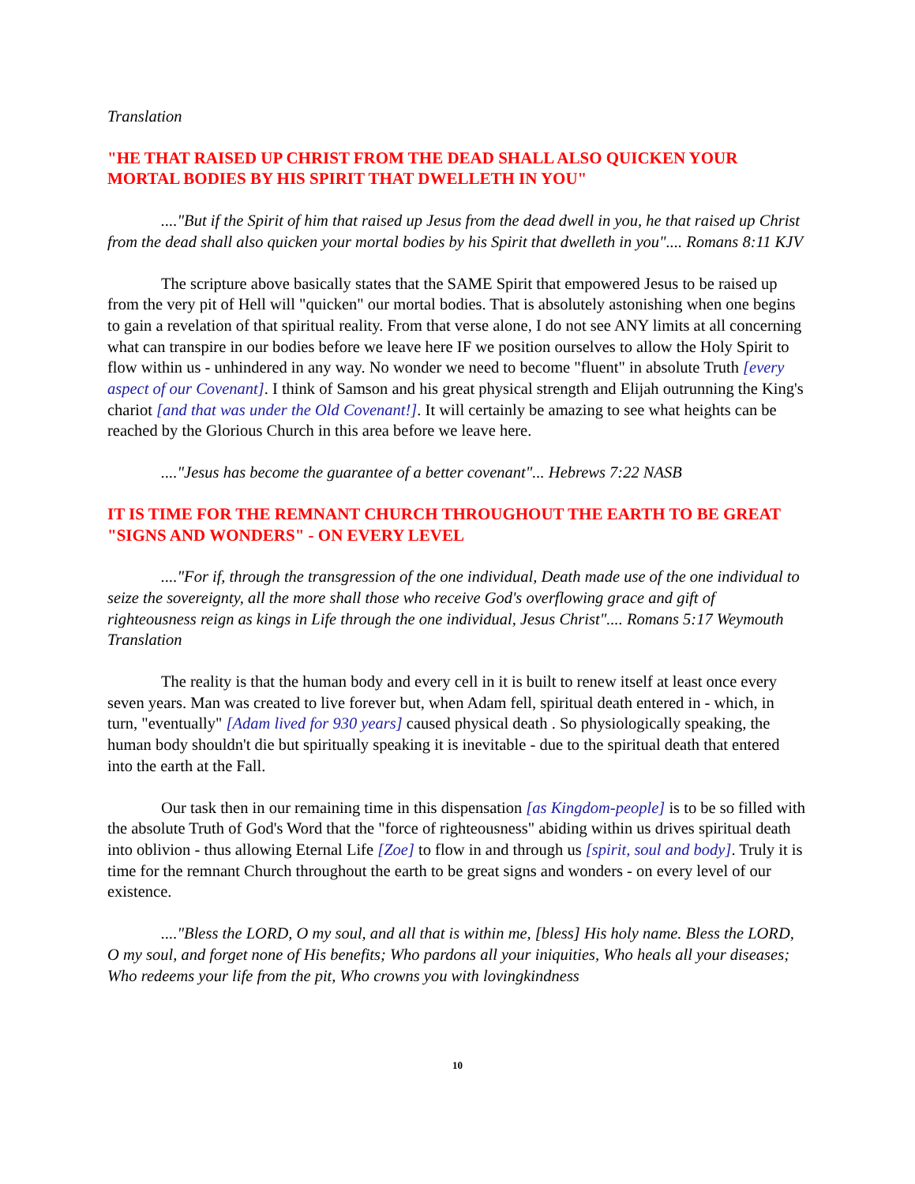Translation
"HE THAT RAISED UP CHRIST FROM THE DEAD SHALL ALSO QUICKEN YOUR MORTAL BODIES BY HIS SPIRIT THAT DWELLETH IN YOU"
...."But if the Spirit of him that raised up Jesus from the dead dwell in you, he that raised up Christ from the dead shall also quicken your mortal bodies by his Spirit that dwelleth in you".... Romans 8:11 KJV
The scripture above basically states that the SAME Spirit that empowered Jesus to be raised up from the very pit of Hell will "quicken" our mortal bodies. That is absolutely astonishing when one begins to gain a revelation of that spiritual reality. From that verse alone, I do not see ANY limits at all concerning what can transpire in our bodies before we leave here IF we position ourselves to allow the Holy Spirit to flow within us - unhindered in any way. No wonder we need to become "fluent" in absolute Truth [every aspect of our Covenant]. I think of Samson and his great physical strength and Elijah outrunning the King's chariot [and that was under the Old Covenant!]. It will certainly be amazing to see what heights can be reached by the Glorious Church in this area before we leave here.
...."Jesus has become the guarantee of a better covenant"... Hebrews 7:22 NASB
IT IS TIME FOR THE REMNANT CHURCH THROUGHOUT THE EARTH TO BE GREAT "SIGNS AND WONDERS" - ON EVERY LEVEL
...."For if, through the transgression of the one individual, Death made use of the one individual to seize the sovereignty, all the more shall those who receive God's overflowing grace and gift of righteousness reign as kings in Life through the one individual, Jesus Christ".... Romans 5:17 Weymouth Translation
The reality is that the human body and every cell in it is built to renew itself at least once every seven years. Man was created to live forever but, when Adam fell, spiritual death entered in - which, in turn, "eventually" [Adam lived for 930 years] caused physical death . So physiologically speaking, the human body shouldn't die but spiritually speaking it is inevitable - due to the spiritual death that entered into the earth at the Fall.
Our task then in our remaining time in this dispensation [as Kingdom-people] is to be so filled with the absolute Truth of God's Word that the "force of righteousness" abiding within us drives spiritual death into oblivion - thus allowing Eternal Life [Zoe] to flow in and through us [spirit, soul and body]. Truly it is time for the remnant Church throughout the earth to be great signs and wonders - on every level of our existence.
...."Bless the LORD, O my soul, and all that is within me, [bless] His holy name. Bless the LORD, O my soul, and forget none of His benefits; Who pardons all your iniquities, Who heals all your diseases; Who redeems your life from the pit, Who crowns you with lovingkindness
10